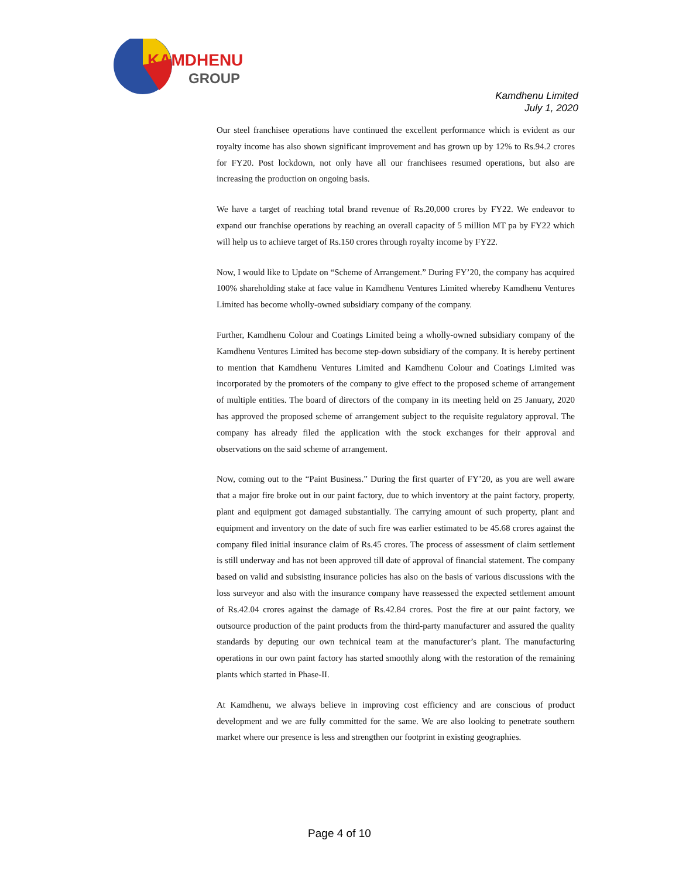KAMDHENU
GROUP
Kamdhenu Limited
July 1, 2020
Our steel franchisee operations have continued the excellent performance which is evident as our royalty income has also shown significant improvement and has grown up by 12% to Rs.94.2 crores for FY20. Post lockdown, not only have all our franchisees resumed operations, but also are increasing the production on ongoing basis.
We have a target of reaching total brand revenue of Rs.20,000 crores by FY22. We endeavor to expand our franchise operations by reaching an overall capacity of 5 million MT pa by FY22 which will help us to achieve target of Rs.150 crores through royalty income by FY22.
Now, I would like to Update on “Scheme of Arrangement.” During FY’20, the company has acquired 100% shareholding stake at face value in Kamdhenu Ventures Limited whereby Kamdhenu Ventures Limited has become wholly-owned subsidiary company of the company.
Further, Kamdhenu Colour and Coatings Limited being a wholly-owned subsidiary company of the Kamdhenu Ventures Limited has become step-down subsidiary of the company. It is hereby pertinent to mention that Kamdhenu Ventures Limited and Kamdhenu Colour and Coatings Limited was incorporated by the promoters of the company to give effect to the proposed scheme of arrangement of multiple entities. The board of directors of the company in its meeting held on 25 January, 2020 has approved the proposed scheme of arrangement subject to the requisite regulatory approval. The company has already filed the application with the stock exchanges for their approval and observations on the said scheme of arrangement.
Now, coming out to the “Paint Business.” During the first quarter of FY’20, as you are well aware that a major fire broke out in our paint factory, due to which inventory at the paint factory, property, plant and equipment got damaged substantially. The carrying amount of such property, plant and equipment and inventory on the date of such fire was earlier estimated to be 45.68 crores against the company filed initial insurance claim of Rs.45 crores. The process of assessment of claim settlement is still underway and has not been approved till date of approval of financial statement. The company based on valid and subsisting insurance policies has also on the basis of various discussions with the loss surveyor and also with the insurance company have reassessed the expected settlement amount of Rs.42.04 crores against the damage of Rs.42.84 crores. Post the fire at our paint factory, we outsource production of the paint products from the third-party manufacturer and assured the quality standards by deputing our own technical team at the manufacturer’s plant. The manufacturing operations in our own paint factory has started smoothly along with the restoration of the remaining plants which started in Phase-II.
At Kamdhenu, we always believe in improving cost efficiency and are conscious of product development and we are fully committed for the same. We are also looking to penetrate southern market where our presence is less and strengthen our footprint in existing geographies.
Page 4 of 10